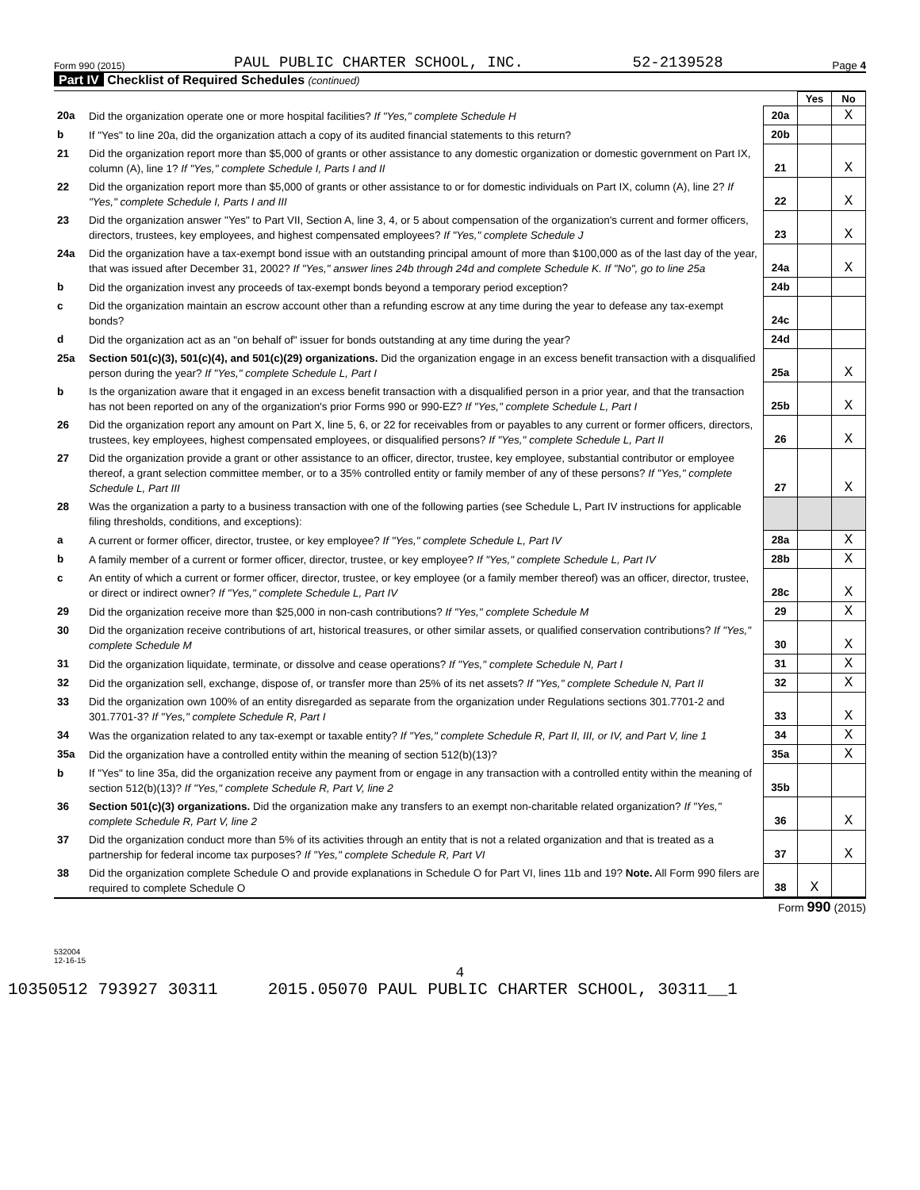Form 990 (2015) PAUL PUBLIC CHARTER SCHOOL, INC. 52-2139528 Page 4
Part IV Checklist of Required Schedules (continued)
| | | | Yes | No |
| 20a | Did the organization operate one or more hospital facilities? If "Yes," complete Schedule H | 20a | | X |
| b | If "Yes" to line 20a, did the organization attach a copy of its audited financial statements to this return? | 20b | | |
| 21 | Did the organization report more than $5,000 of grants or other assistance to any domestic organization or domestic government on Part IX, column (A), line 1? If "Yes," complete Schedule I, Parts I and II | 21 | | X |
| 22 | Did the organization report more than $5,000 of grants or other assistance to or for domestic individuals on Part IX, column (A), line 2? If "Yes," complete Schedule I, Parts I and III | 22 | | X |
| 23 | Did the organization answer "Yes" to Part VII, Section A, line 3, 4, or 5 about compensation of the organization's current and former officers, directors, trustees, key employees, and highest compensated employees? If "Yes," complete Schedule J | 23 | | X |
| 24a | Did the organization have a tax-exempt bond issue with an outstanding principal amount of more than $100,000 as of the last day of the year, that was issued after December 31, 2002? If "Yes," answer lines 24b through 24d and complete Schedule K. If "No", go to line 25a | 24a | | X |
| b | Did the organization invest any proceeds of tax-exempt bonds beyond a temporary period exception? | 24b | | |
| c | Did the organization maintain an escrow account other than a refunding escrow at any time during the year to defease any tax-exempt bonds? | 24c | | |
| d | Did the organization act as an "on behalf of" issuer for bonds outstanding at any time during the year? | 24d | | |
| 25a | Section 501(c)(3), 501(c)(4), and 501(c)(29) organizations. Did the organization engage in an excess benefit transaction with a disqualified person during the year? If "Yes," complete Schedule L, Part I | 25a | | X |
| b | Is the organization aware that it engaged in an excess benefit transaction with a disqualified person in a prior year, and that the transaction has not been reported on any of the organization's prior Forms 990 or 990-EZ? If "Yes," complete Schedule L, Part I | 25b | | X |
| 26 | Did the organization report any amount on Part X, line 5, 6, or 22 for receivables from or payables to any current or former officers, directors, trustees, key employees, highest compensated employees, or disqualified persons? If "Yes," complete Schedule L, Part II | 26 | | X |
| 27 | Did the organization provide a grant or other assistance to an officer, director, trustee, key employee, substantial contributor or employee thereof, a grant selection committee member, or to a 35% controlled entity or family member of any of these persons? If "Yes," complete Schedule L, Part III | 27 | | X |
| 28 | Was the organization a party to a business transaction with one of the following parties (see Schedule L, Part IV instructions for applicable filing thresholds, conditions, and exceptions): | | | |
| a | A current or former officer, director, trustee, or key employee? If "Yes," complete Schedule L, Part IV | 28a | | X |
| b | A family member of a current or former officer, director, trustee, or key employee? If "Yes," complete Schedule L, Part IV | 28b | | X |
| c | An entity of which a current or former officer, director, trustee, or key employee (or a family member thereof) was an officer, director, trustee, or direct or indirect owner? If "Yes," complete Schedule L, Part IV | 28c | | X |
| 29 | Did the organization receive more than $25,000 in non-cash contributions? If "Yes," complete Schedule M | 29 | | X |
| 30 | Did the organization receive contributions of art, historical treasures, or other similar assets, or qualified conservation contributions? If "Yes," complete Schedule M | 30 | | X |
| 31 | Did the organization liquidate, terminate, or dissolve and cease operations? If "Yes," complete Schedule N, Part I | 31 | | X |
| 32 | Did the organization sell, exchange, dispose of, or transfer more than 25% of its net assets? If "Yes," complete Schedule N, Part II | 32 | | X |
| 33 | Did the organization own 100% of an entity disregarded as separate from the organization under Regulations sections 301.7701-2 and 301.7701-3? If "Yes," complete Schedule R, Part I | 33 | | X |
| 34 | Was the organization related to any tax-exempt or taxable entity? If "Yes," complete Schedule R, Part II, III, or IV, and Part V, line 1 | 34 | | X |
| 35a | Did the organization have a controlled entity within the meaning of section 512(b)(13)? | 35a | | X |
| b | If "Yes" to line 35a, did the organization receive any payment from or engage in any transaction with a controlled entity within the meaning of section 512(b)(13)? If "Yes," complete Schedule R, Part V, line 2 | 35b | | |
| 36 | Section 501(c)(3) organizations. Did the organization make any transfers to an exempt non-charitable related organization? If "Yes," complete Schedule R, Part V, line 2 | 36 | | X |
| 37 | Did the organization conduct more than 5% of its activities through an entity that is not a related organization and that is treated as a partnership for federal income tax purposes? If "Yes," complete Schedule R, Part VI | 37 | | X |
| 38 | Did the organization complete Schedule O and provide explanations in Schedule O for Part VI, lines 11b and 19? Note. All Form 990 filers are required to complete Schedule O | 38 | X | |
Form 990 (2015)
532004
12-16-15
4
10350512 793927 30311 2015.05070 PAUL PUBLIC CHARTER SCHOOL, 30311__1